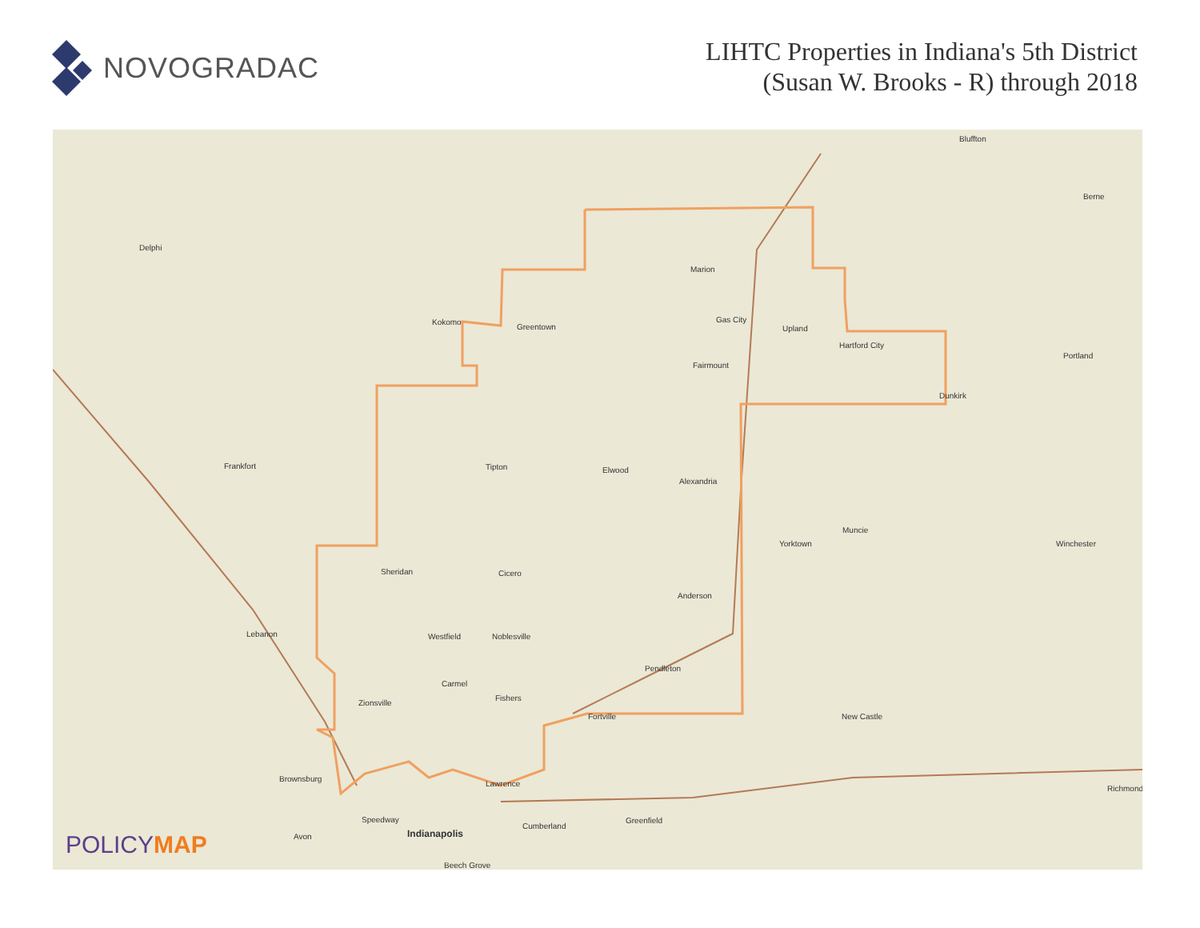NOVOGRADAC
LIHTC Properties in Indiana's 5th District
(Susan W. Brooks - R) through 2018
Delphi
Kokomo
Greentown
Marion
Gas City
Upland
Hartford City
Fairmount
Dunkirk
Bluffton
Berne
Portland
Frankfort Tipton Elwood
Alexandria
Muncie
Yorktown Winchester
Sheridan Cicero
Anderson
Lebanon Westfield Noblesville
Pendleton
Carmel
Zionsville
Fishers
Fortville New Castle
Brownsburg
Lawrence
Richmond
Speedway
Cumberland
Greenfield
Avon Indianapolis
Beech Grove
POLICYMAP